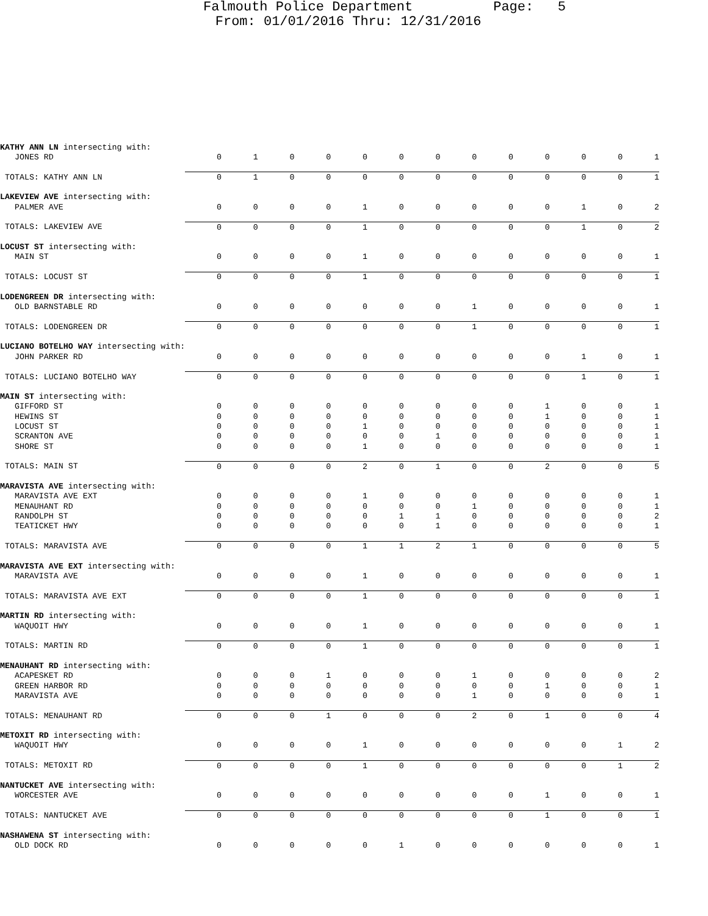Falmouth Police Department Page: 5
From: 01/01/2016 Thru: 12/31/2016
| KATHY ANN LN intersecting with: | | | | | | | | | | | | | |
| JONES RD | 0 | 1 | 0 | 0 | 0 | 0 | 0 | 0 | 0 | 0 | 0 | 0 | 1 |
| TOTALS: KATHY ANN LN | 0 | 1 | 0 | 0 | 0 | 0 | 0 | 0 | 0 | 0 | 0 | 0 | 1 |
| LAKEVIEW AVE intersecting with: | | | | | | | | | | | | | |
| PALMER AVE | 0 | 0 | 0 | 0 | 1 | 0 | 0 | 0 | 0 | 0 | 1 | 0 | 2 |
| TOTALS: LAKEVIEW AVE | 0 | 0 | 0 | 0 | 1 | 0 | 0 | 0 | 0 | 0 | 1 | 0 | 2 |
| LOCUST ST intersecting with: | | | | | | | | | | | | | |
| MAIN ST | 0 | 0 | 0 | 0 | 1 | 0 | 0 | 0 | 0 | 0 | 0 | 0 | 1 |
| TOTALS: LOCUST ST | 0 | 0 | 0 | 0 | 1 | 0 | 0 | 0 | 0 | 0 | 0 | 0 | 1 |
| LODENGREEN DR intersecting with: | | | | | | | | | | | | | |
| OLD BARNSTABLE RD | 0 | 0 | 0 | 0 | 0 | 0 | 0 | 1 | 0 | 0 | 0 | 0 | 1 |
| TOTALS: LODENGREEN DR | 0 | 0 | 0 | 0 | 0 | 0 | 0 | 1 | 0 | 0 | 0 | 0 | 1 |
| LUCIANO BOTELHO WAY intersecting with: | | | | | | | | | | | | | |
| JOHN PARKER RD | 0 | 0 | 0 | 0 | 0 | 0 | 0 | 0 | 0 | 0 | 1 | 0 | 1 |
| TOTALS: LUCIANO BOTELHO WAY | 0 | 0 | 0 | 0 | 0 | 0 | 0 | 0 | 0 | 0 | 1 | 0 | 1 |
| MAIN ST intersecting with: | | | | | | | | | | | | | |
| GIFFORD ST | 0 | 0 | 0 | 0 | 0 | 0 | 0 | 0 | 0 | 1 | 0 | 0 | 1 |
| HEWINS ST | 0 | 0 | 0 | 0 | 0 | 0 | 0 | 0 | 0 | 1 | 0 | 0 | 1 |
| LOCUST ST | 0 | 0 | 0 | 0 | 1 | 0 | 0 | 0 | 0 | 0 | 0 | 0 | 1 |
| SCRANTON AVE | 0 | 0 | 0 | 0 | 0 | 0 | 1 | 0 | 0 | 0 | 0 | 0 | 1 |
| SHORE ST | 0 | 0 | 0 | 0 | 1 | 0 | 0 | 0 | 0 | 0 | 0 | 0 | 1 |
| TOTALS: MAIN ST | 0 | 0 | 0 | 0 | 2 | 0 | 1 | 0 | 0 | 2 | 0 | 0 | 5 |
| MARAVISTA AVE intersecting with: | | | | | | | | | | | | | |
| MARAVISTA AVE EXT | 0 | 0 | 0 | 0 | 1 | 0 | 0 | 0 | 0 | 0 | 0 | 0 | 1 |
| MENAUHANT RD | 0 | 0 | 0 | 0 | 0 | 0 | 0 | 1 | 0 | 0 | 0 | 0 | 1 |
| RANDOLPH ST | 0 | 0 | 0 | 0 | 0 | 1 | 1 | 0 | 0 | 0 | 0 | 0 | 2 |
| TEATICKET HWY | 0 | 0 | 0 | 0 | 0 | 0 | 1 | 0 | 0 | 0 | 0 | 0 | 1 |
| TOTALS: MARAVISTA AVE | 0 | 0 | 0 | 0 | 1 | 1 | 2 | 1 | 0 | 0 | 0 | 0 | 5 |
| MARAVISTA AVE EXT intersecting with: | | | | | | | | | | | | | |
| MARAVISTA AVE | 0 | 0 | 0 | 0 | 1 | 0 | 0 | 0 | 0 | 0 | 0 | 0 | 1 |
| TOTALS: MARAVISTA AVE EXT | 0 | 0 | 0 | 0 | 1 | 0 | 0 | 0 | 0 | 0 | 0 | 0 | 1 |
| MARTIN RD intersecting with: | | | | | | | | | | | | | |
| WAQUOIT HWY | 0 | 0 | 0 | 0 | 1 | 0 | 0 | 0 | 0 | 0 | 0 | 0 | 1 |
| TOTALS: MARTIN RD | 0 | 0 | 0 | 0 | 1 | 0 | 0 | 0 | 0 | 0 | 0 | 0 | 1 |
| MENAUHANT RD intersecting with: | | | | | | | | | | | | | |
| ACAPESKET RD | 0 | 0 | 0 | 1 | 0 | 0 | 0 | 1 | 0 | 0 | 0 | 0 | 2 |
| GREEN HARBOR RD | 0 | 0 | 0 | 0 | 0 | 0 | 0 | 0 | 0 | 1 | 0 | 0 | 1 |
| MARAVISTA AVE | 0 | 0 | 0 | 0 | 0 | 0 | 0 | 1 | 0 | 0 | 0 | 0 | 1 |
| TOTALS: MENAUHANT RD | 0 | 0 | 0 | 1 | 0 | 0 | 0 | 2 | 0 | 1 | 0 | 0 | 4 |
| METOXIT RD intersecting with: | | | | | | | | | | | | | |
| WAQUOIT HWY | 0 | 0 | 0 | 0 | 1 | 0 | 0 | 0 | 0 | 0 | 0 | 1 | 2 |
| TOTALS: METOXIT RD | 0 | 0 | 0 | 0 | 1 | 0 | 0 | 0 | 0 | 0 | 0 | 1 | 2 |
| NANTUCKET AVE intersecting with: | | | | | | | | | | | | | |
| WORCESTER AVE | 0 | 0 | 0 | 0 | 0 | 0 | 0 | 0 | 0 | 1 | 0 | 0 | 1 |
| TOTALS: NANTUCKET AVE | 0 | 0 | 0 | 0 | 0 | 0 | 0 | 0 | 0 | 1 | 0 | 0 | 1 |
| NASHAWENA ST intersecting with: | | | | | | | | | | | | | |
| OLD DOCK RD | 0 | 0 | 0 | 0 | 0 | 1 | 0 | 0 | 0 | 0 | 0 | 0 | 1 |